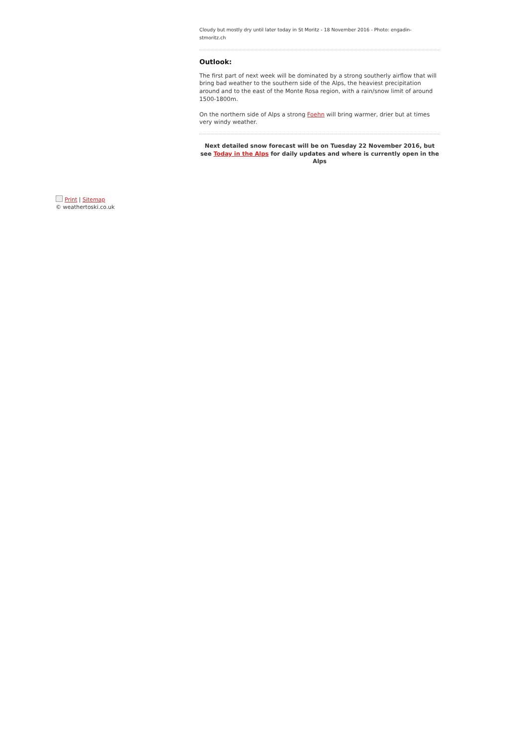Cloudy but mostly dry until later today in St Moritz - 18 November 2016 - Photo: engadin-stmoritz.ch
Outlook:
The first part of next week will be dominated by a strong southerly airflow that will bring bad weather to the southern side of the Alps, the heaviest precipitation around and to the east of the Monte Rosa region, with a rain/snow limit of around 1500-1800m.
On the northern side of Alps a strong Foehn will bring warmer, drier but at times very windy weather.
Next detailed snow forecast will be on Tuesday 22 November 2016, but see Today in the Alps for daily updates and where is currently open in the Alps
Print | Sitemap
© weathertoski.co.uk